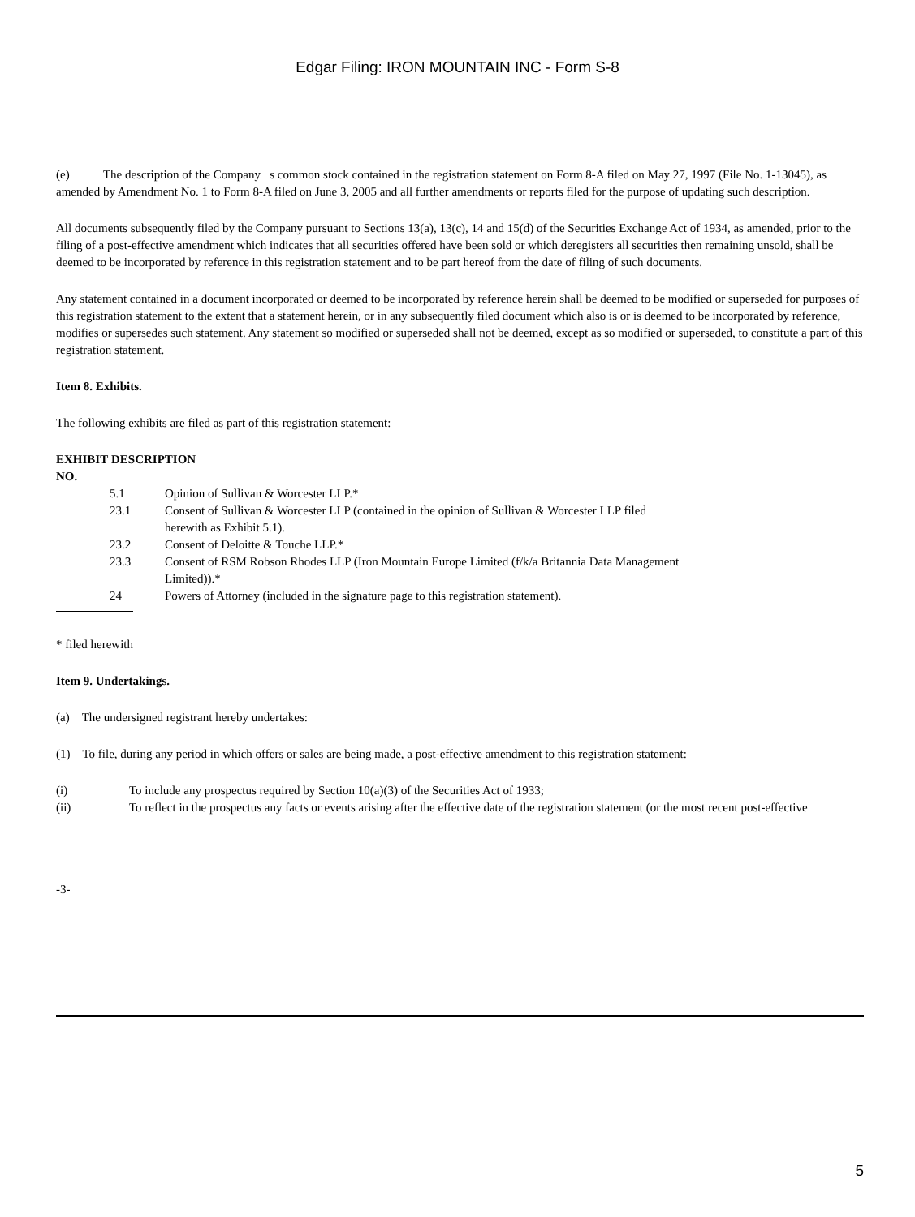Edgar Filing: IRON MOUNTAIN INC - Form S-8
(e) The description of the Company s common stock contained in the registration statement on Form 8-A filed on May 27, 1997 (File No. 1-13045), as amended by Amendment No. 1 to Form 8-A filed on June 3, 2005 and all further amendments or reports filed for the purpose of updating such description.
All documents subsequently filed by the Company pursuant to Sections 13(a), 13(c), 14 and 15(d) of the Securities Exchange Act of 1934, as amended, prior to the filing of a post-effective amendment which indicates that all securities offered have been sold or which deregisters all securities then remaining unsold, shall be deemed to be incorporated by reference in this registration statement and to be part hereof from the date of filing of such documents.
Any statement contained in a document incorporated or deemed to be incorporated by reference herein shall be deemed to be modified or superseded for purposes of this registration statement to the extent that a statement herein, or in any subsequently filed document which also is or is deemed to be incorporated by reference, modifies or supersedes such statement. Any statement so modified or superseded shall not be deemed, except as so modified or superseded, to constitute a part of this registration statement.
Item 8. Exhibits.
The following exhibits are filed as part of this registration statement:
| EXHIBIT NO. | | DESCRIPTION |
| --- | --- | --- |
| | 5.1 | Opinion of Sullivan & Worcester LLP.* |
| | 23.1 | Consent of Sullivan & Worcester LLP (contained in the opinion of Sullivan & Worcester LLP filed herewith as Exhibit 5.1). |
| | 23.2 | Consent of Deloitte & Touche LLP.* |
| | 23.3 | Consent of RSM Robson Rhodes LLP (Iron Mountain Europe Limited (f/k/a Britannia Data Management Limited)).* |
| | 24 | Powers of Attorney (included in the signature page to this registration statement). |
* filed herewith
Item 9. Undertakings.
(a) The undersigned registrant hereby undertakes:
(1) To file, during any period in which offers or sales are being made, a post-effective amendment to this registration statement:
(i) To include any prospectus required by Section 10(a)(3) of the Securities Act of 1933;
(ii) To reflect in the prospectus any facts or events arising after the effective date of the registration statement (or the most recent post-effective
-3-
5